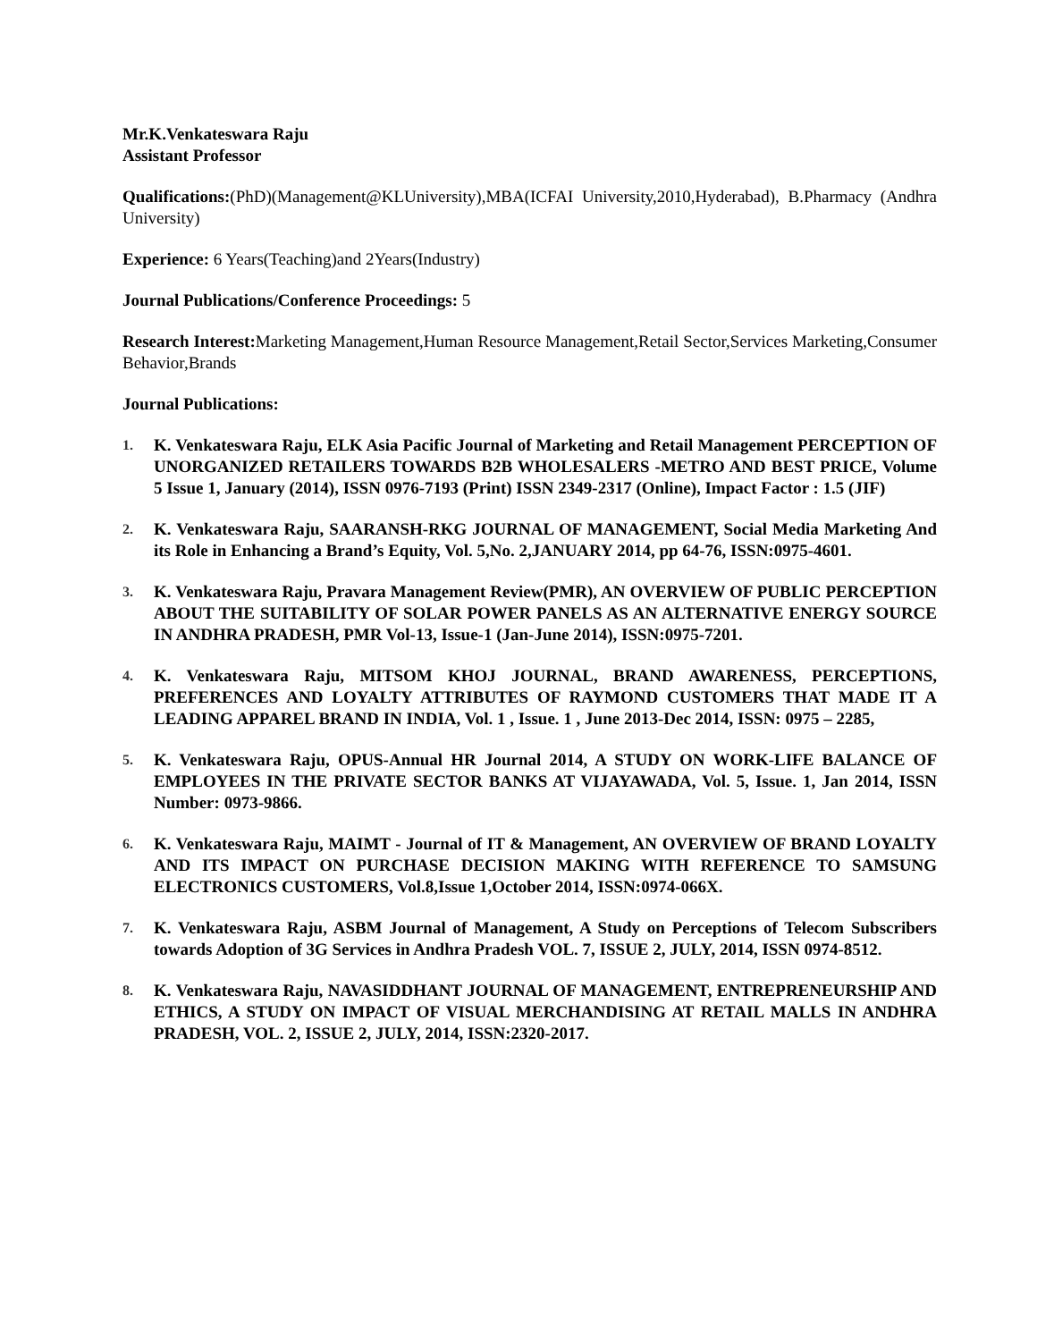Mr.K.Venkateswara Raju
Assistant Professor
Qualifications:(PhD)(Management@KLUniversity),MBA(ICFAI University,2010,Hyderabad), B.Pharmacy (Andhra University)
Experience: 6 Years(Teaching)and 2Years(Industry)
Journal Publications/Conference Proceedings: 5
Research Interest: Marketing Management,Human Resource Management,Retail Sector,Services Marketing,Consumer Behavior,Brands
Journal Publications:
1. K. Venkateswara Raju, ELK Asia Pacific Journal of Marketing and Retail Management PERCEPTION OF UNORGANIZED RETAILERS TOWARDS B2B WHOLESALERS -METRO AND BEST PRICE, Volume 5 Issue 1, January (2014), ISSN 0976-7193 (Print) ISSN 2349-2317 (Online), Impact Factor : 1.5 (JIF)
2. K. Venkateswara Raju, SAARANSH-RKG JOURNAL OF MANAGEMENT, Social Media Marketing And its Role in Enhancing a Brand’s Equity, Vol. 5,No. 2,JANUARY 2014, pp 64-76, ISSN:0975-4601.
3. K. Venkateswara Raju, Pravara Management Review(PMR), AN OVERVIEW OF PUBLIC PERCEPTION ABOUT THE SUITABILITY OF SOLAR POWER PANELS AS AN ALTERNATIVE ENERGY SOURCE IN ANDHRA PRADESH, PMR Vol-13, Issue-1 (Jan-June 2014), ISSN:0975-7201.
4. K. Venkateswara Raju, MITSOM KHOJ JOURNAL, BRAND AWARENESS, PERCEPTIONS, PREFERENCES AND LOYALTY ATTRIBUTES OF RAYMOND CUSTOMERS THAT MADE IT A LEADING APPAREL BRAND IN INDIA, Vol. 1 , Issue. 1 , June 2013-Dec 2014, ISSN: 0975 – 2285,
5. K. Venkateswara Raju, OPUS-Annual HR Journal 2014, A STUDY ON WORK-LIFE BALANCE OF EMPLOYEES IN THE PRIVATE SECTOR BANKS AT VIJAYAWADA, Vol. 5, Issue. 1, Jan 2014, ISSN Number: 0973-9866.
6. K. Venkateswara Raju, MAIMT - Journal of IT & Management, AN OVERVIEW OF BRAND LOYALTY AND ITS IMPACT ON PURCHASE DECISION MAKING WITH REFERENCE TO SAMSUNG ELECTRONICS CUSTOMERS, Vol.8,Issue 1,October 2014, ISSN:0974-066X.
7. K. Venkateswara Raju, ASBM Journal of Management, A Study on Perceptions of Telecom Subscribers towards Adoption of 3G Services in Andhra Pradesh VOL. 7, ISSUE 2, JULY, 2014, ISSN 0974-8512.
8. K. Venkateswara Raju, NAVASIDDHANT JOURNAL OF MANAGEMENT, ENTREPRENEURSHIP AND ETHICS, A STUDY ON IMPACT OF VISUAL MERCHANDISING AT RETAIL MALLS IN ANDHRA PRADESH, VOL. 2, ISSUE 2, JULY, 2014, ISSN:2320-2017.